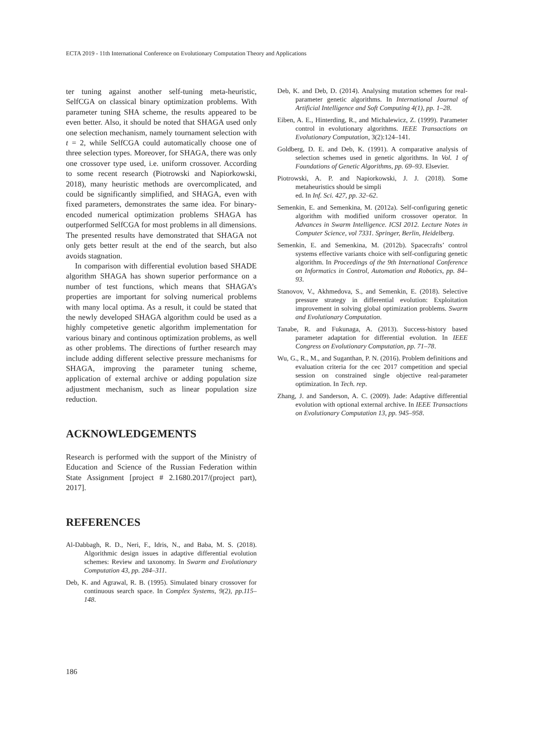ECTA 2019 - 11th International Conference on Evolutionary Computation Theory and Applications
ter tuning against another self-tuning meta-heuristic, SelfCGA on classical binary optimization problems. With parameter tuning SHA scheme, the results appeared to be even better. Also, it should be noted that SHAGA used only one selection mechanism, namely tournament selection with t = 2, while SelfCGA could automatically choose one of three selection types. Moreover, for SHAGA, there was only one crossover type used, i.e. uniform crossover. According to some recent research (Piotrowski and Napiorkowski, 2018), many heuristic methods are overcomplicated, and could be significantly simplified, and SHAGA, even with fixed parameters, demonstrates the same idea. For binary-encoded numerical optimization problems SHAGA has outperformed SelfCGA for most problems in all dimensions. The presented results have demonstrated that SHAGA not only gets better result at the end of the search, but also avoids stagnation.
In comparison with differential evolution based SHADE algorithm SHAGA has shown superior performance on a number of test functions, which means that SHAGA’s properties are important for solving numerical problems with many local optima. As a result, it could be stated that the newly developed SHAGA algorithm could be used as a highly competetive genetic algorithm implementation for various binary and continous optimization problems, as well as other problems. The directions of further research may include adding different selective pressure mechanisms for SHAGA, improving the parameter tuning scheme, application of external archive or adding population size adjustment mechanism, such as linear population size reduction.
ACKNOWLEDGEMENTS
Research is performed with the support of the Ministry of Education and Science of the Russian Federation within State Assignment [project # 2.1680.2017/(project part), 2017].
REFERENCES
Al-Dabbagh, R. D., Neri, F., Idris, N., and Baba, M. S. (2018). Algorithmic design issues in adaptive differential evolution schemes: Review and taxonomy. In Swarm and Evolutionary Computation 43, pp. 284–311.
Deb, K. and Agrawal, R. B. (1995). Simulated binary crossover for continuous search space. In Complex Systems, 9(2), pp.115–148.
Deb, K. and Deb, D. (2014). Analysing mutation schemes for real-parameter genetic algorithms. In International Journal of Artificial Intelligence and Soft Computing 4(1), pp. 1–28.
Eiben, A. E., Hinterding, R., and Michalewicz, Z. (1999). Parameter control in evolutionary algorithms. IEEE Transactions on Evolutionary Computation, 3(2):124–141.
Goldberg, D. E. and Deb, K. (1991). A comparative analysis of selection schemes used in genetic algorithms. In Vol. 1 of Foundations of Genetic Algorithms, pp. 69–93. Elsevier.
Piotrowski, A. P. and Napiorkowski, J. J. (2018). Some metaheuristics should be simpli
ed. In Inf. Sci. 427, pp. 32–62.
Semenkin, E. and Semenkina, M. (2012a). Self-configuring genetic algorithm with modified uniform crossover operator. In Advances in Swarm Intelligence. ICSI 2012. Lecture Notes in Computer Science, vol 7331. Springer, Berlin, Heidelberg.
Semenkin, E. and Semenkina, M. (2012b). Spacecrafts’ control systems effective variants choice with self-configuring genetic algorithm. In Proceedings of the 9th International Conference on Informatics in Control, Automation and Robotics, pp. 84–93.
Stanovov, V., Akhmedova, S., and Semenkin, E. (2018). Selective pressure strategy in differential evolution: Exploitation improvement in solving global optimization problems. Swarm and Evolutionary Computation.
Tanabe, R. and Fukunaga, A. (2013). Success-history based parameter adaptation for differential evolution. In IEEE Congress on Evolutionary Computation, pp. 71–78.
Wu, G., R., M., and Suganthan, P. N. (2016). Problem definitions and evaluation criteria for the cec 2017 competition and special session on constrained single objective real-parameter optimization. In Tech. rep.
Zhang, J. and Sanderson, A. C. (2009). Jade: Adaptive differential evolution with optional external archive. In IEEE Transactions on Evolutionary Computation 13, pp. 945–958.
186